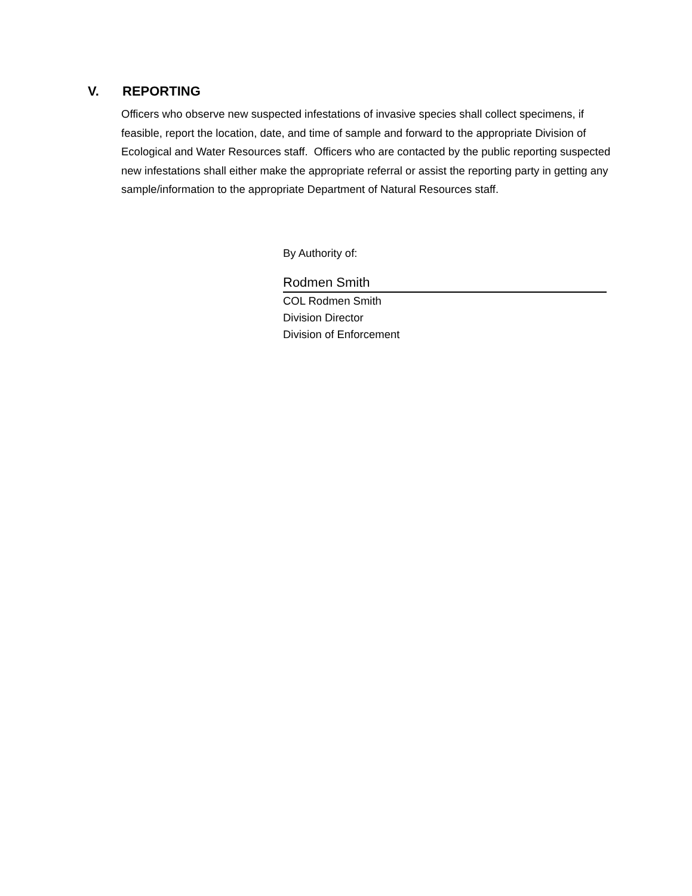V. REPORTING
Officers who observe new suspected infestations of invasive species shall collect specimens, if feasible, report the location, date, and time of sample and forward to the appropriate Division of Ecological and Water Resources staff. Officers who are contacted by the public reporting suspected new infestations shall either make the appropriate referral or assist the reporting party in getting any sample/information to the appropriate Department of Natural Resources staff.
By Authority of:
Rodmen Smith
COL Rodmen Smith
Division Director
Division of Enforcement